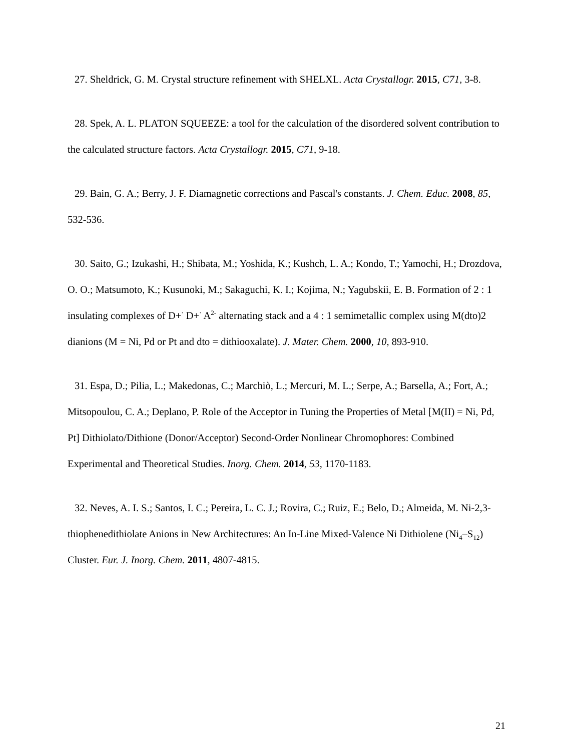27. Sheldrick, G. M. Crystal structure refinement with SHELXL. Acta Crystallogr. 2015, C71, 3-8.
28. Spek, A. L. PLATON SQUEEZE: a tool for the calculation of the disordered solvent contribution to the calculated structure factors. Acta Crystallogr. 2015, C71, 9-18.
29. Bain, G. A.; Berry, J. F. Diamagnetic corrections and Pascal's constants. J. Chem. Educ. 2008, 85, 532-536.
30. Saito, G.; Izukashi, H.; Shibata, M.; Yoshida, K.; Kushch, L. A.; Kondo, T.; Yamochi, H.; Drozdova, O. O.; Matsumoto, K.; Kusunoki, M.; Sakaguchi, K. I.; Kojima, N.; Yagubskii, E. B. Formation of 2 : 1 insulating complexes of D+<sup>·</sup> D+<sup>·</sup> A<sup>2-</sup> alternating stack and a 4 : 1 semimetallic complex using M(dto)2 dianions (M = Ni, Pd or Pt and dto = dithiooxalate). J. Mater. Chem. 2000, 10, 893-910.
31. Espa, D.; Pilia, L.; Makedonas, C.; Marchiò, L.; Mercuri, M. L.; Serpe, A.; Barsella, A.; Fort, A.; Mitsopoulou, C. A.; Deplano, P. Role of the Acceptor in Tuning the Properties of Metal [M(II) = Ni, Pd, Pt] Dithiolato/Dithione (Donor/Acceptor) Second-Order Nonlinear Chromophores: Combined Experimental and Theoretical Studies. Inorg. Chem. 2014, 53, 1170-1183.
32. Neves, A. I. S.; Santos, I. C.; Pereira, L. C. J.; Rovira, C.; Ruiz, E.; Belo, D.; Almeida, M. Ni-2,3-thiophenedithiolate Anions in New Architectures: An In-Line Mixed-Valence Ni Dithiolene (Ni<sub>4</sub>–S<sub>12</sub>) Cluster. Eur. J. Inorg. Chem. 2011, 4807-4815.
21